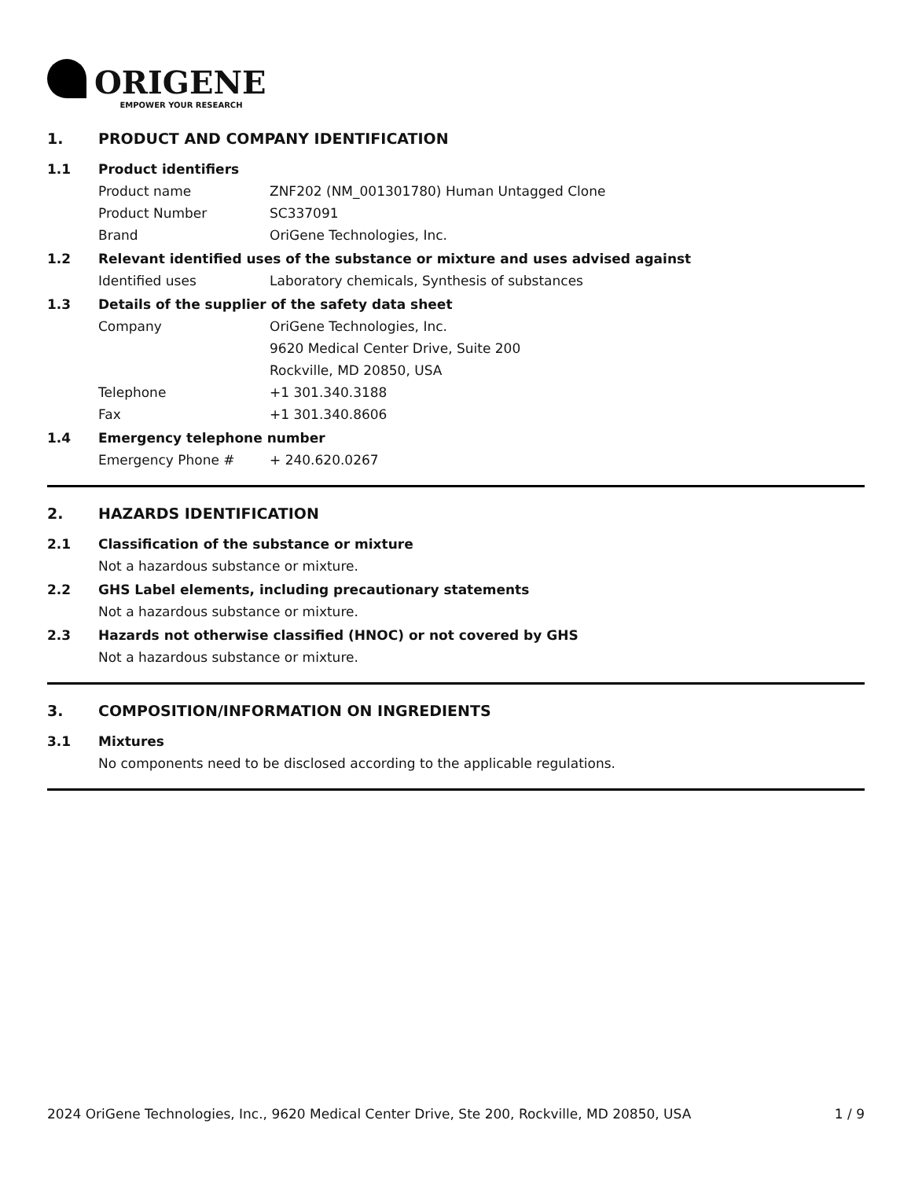ORIGENE
EMPOWER YOUR RESEARCH
1. PRODUCT AND COMPANY IDENTIFICATION
1.1 Product identifiers
Product name ZNF202 (NM_001301780) Human Untagged Clone
Product Number SC337091
Brand OriGene Technologies, Inc.
1.2 Relevant identified uses of the substance or mixture and uses advised against
Identified uses Laboratory chemicals, Synthesis of substances
1.3 Details of the supplier of the safety data sheet
Company OriGene Technologies, Inc.
9620 Medical Center Drive, Suite 200
Rockville, MD 20850, USA
Telephone +1 301.340.3188
Fax +1 301.340.8606
1.4 Emergency telephone number
Emergency Phone # + 240.620.0267
2. HAZARDS IDENTIFICATION
2.1 Classification of the substance or mixture
Not a hazardous substance or mixture.
2.2 GHS Label elements, including precautionary statements
Not a hazardous substance or mixture.
2.3 Hazards not otherwise classified (HNOC) or not covered by GHS
Not a hazardous substance or mixture.
3. COMPOSITION/INFORMATION ON INGREDIENTS
3.1 Mixtures
No components need to be disclosed according to the applicable regulations.
2024 OriGene Technologies, Inc., 9620 Medical Center Drive, Ste 200, Rockville, MD 20850, USA 1 / 9